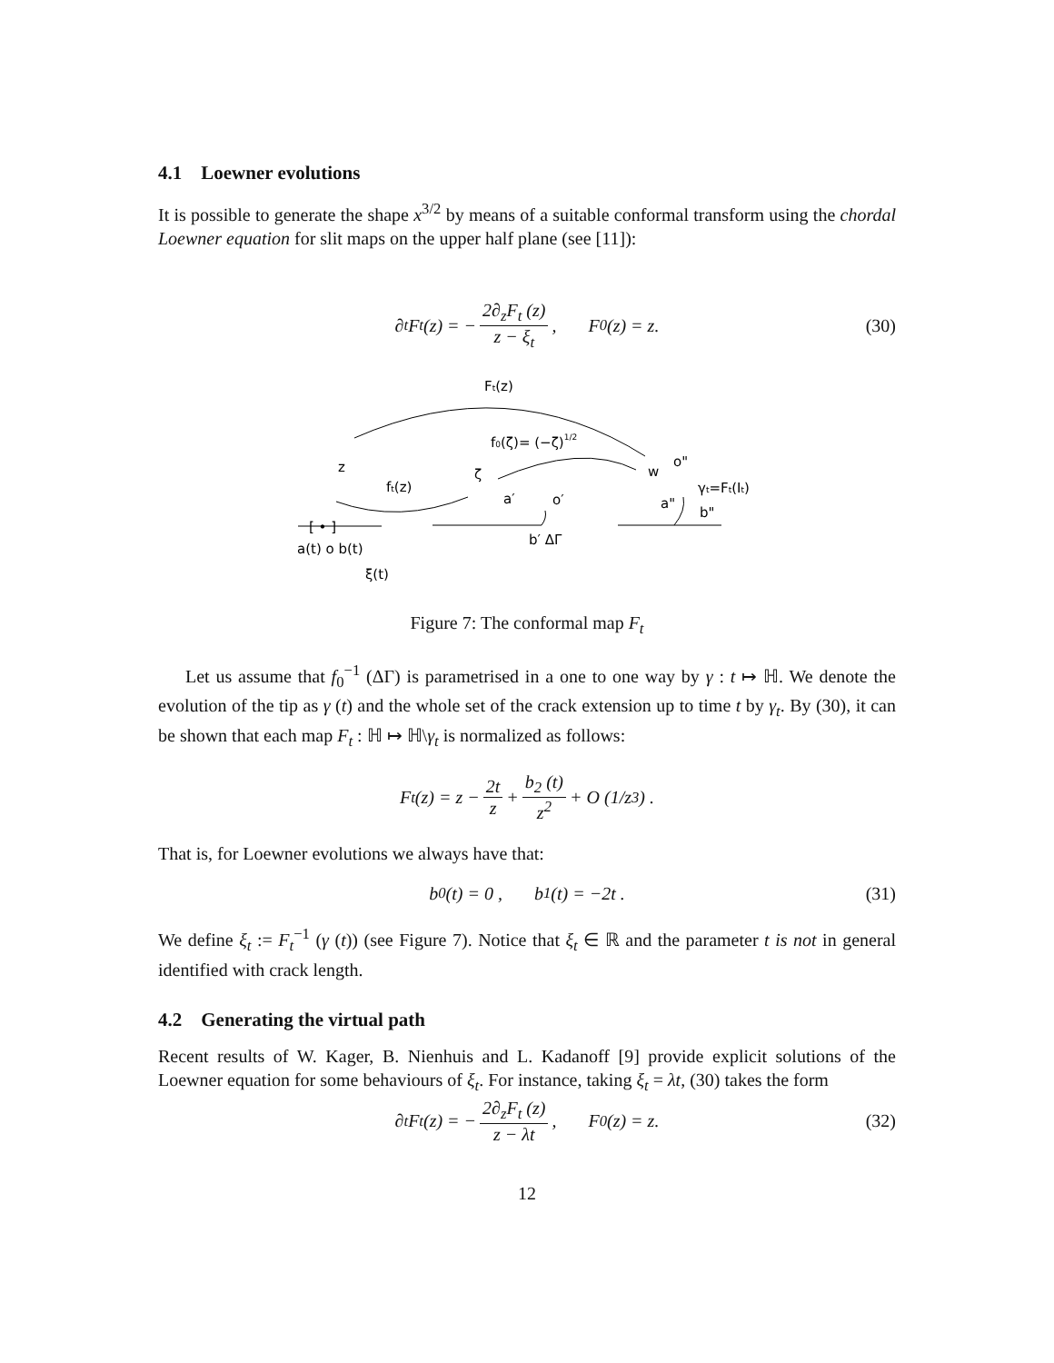4.1 Loewner evolutions
It is possible to generate the shape x<sup>3/2</sup> by means of a suitable conformal transform using the chordal Loewner equation for slit maps on the upper half plane (see [11]):
∂<sub>t</sub>F<sub>t</sub> (z) = − 2∂<sub>z</sub>F<sub>t</sub> (z) z − ξ<sub>t</sub>, F<sub>0</sub> (z) = z. (30)
Ft(z)
f0(ζ)= (−ζ)1/2
z
ft(z)
ζ
w
o"
a′
o′
γt=Ft(It)
a"
b"
[ • ]
a(t) o b(t)
b′ ΔΓ
ξ(t)
Figure 7: The conformal map F<sub>t</sub>
Let us assume that f<sub>0</sub><sup>−1</sup> (ΔΓ) is parametrised in a one to one way by γ : t ↦ ℍ. We denote the evolution of the tip as γ (t) and the whole set of the crack extension up to time t by γ<sub>t</sub>. By (30), it can be shown that each map F<sub>t</sub> : ℍ ↦ ℍ\γ<sub>t</sub> is normalized as follows:
F<sub>t</sub> (z) = z − 2t z + b<sub>2</sub> (t) z<sup>2</sup> + O (1/z<sup>3</sup>) .
That is, for Loewner evolutions we always have that:
b<sub>0</sub>(t) = 0 , b<sub>1</sub>(t) = −2t . (31)
We define ξ<sub>t</sub> := F<sub>t</sub><sup>−1</sup> (γ (t)) (see Figure 7). Notice that ξ<sub>t</sub> ∈ ℝ and the parameter t is not in general identified with crack length.
4.2 Generating the virtual path
Recent results of W. Kager, B. Nienhuis and L. Kadanoff [9] provide explicit solutions of the Loewner equation for some behaviours of ξ<sub>t</sub>. For instance, taking ξ<sub>t</sub> = λt, (30) takes the form
∂<sub>t</sub>F<sub>t</sub> (z) = − 2∂<sub>z</sub>F<sub>t</sub> (z) z − λt, F<sub>0</sub> (z) = z. (32)
12